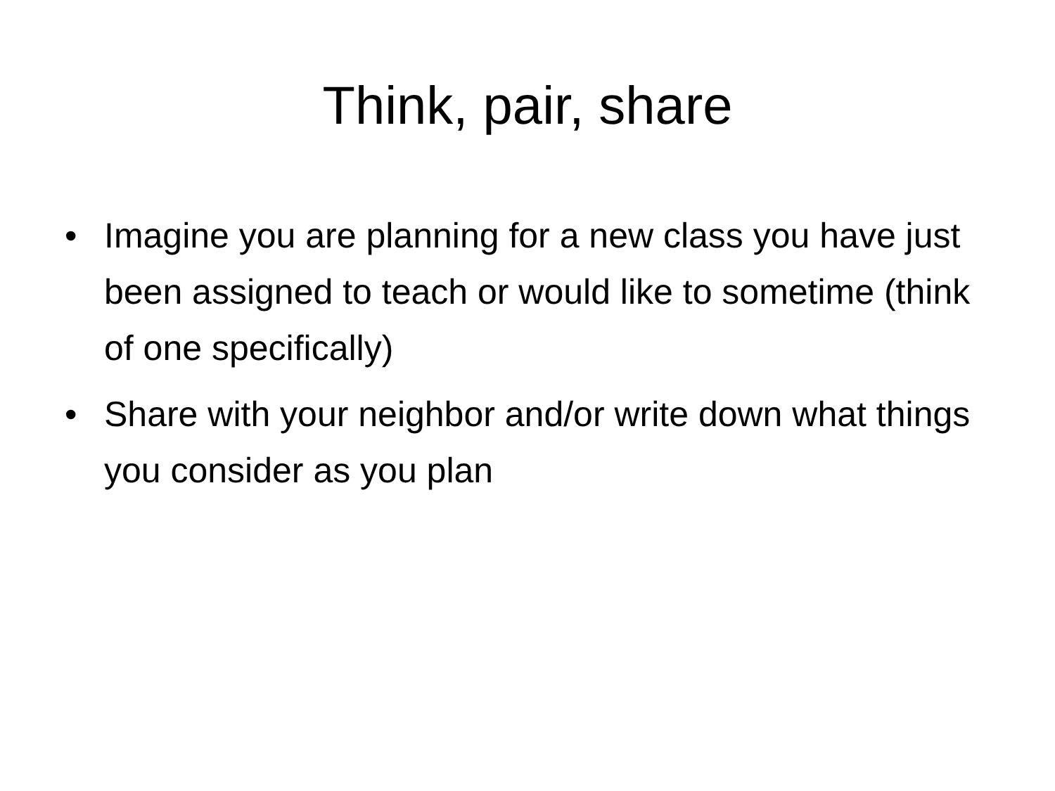Think, pair, share
• Imagine you are planning for a new class you have just been assigned to teach or would like to sometime (think of one specifically)
• Share with your neighbor and/or write down what things you consider as you plan